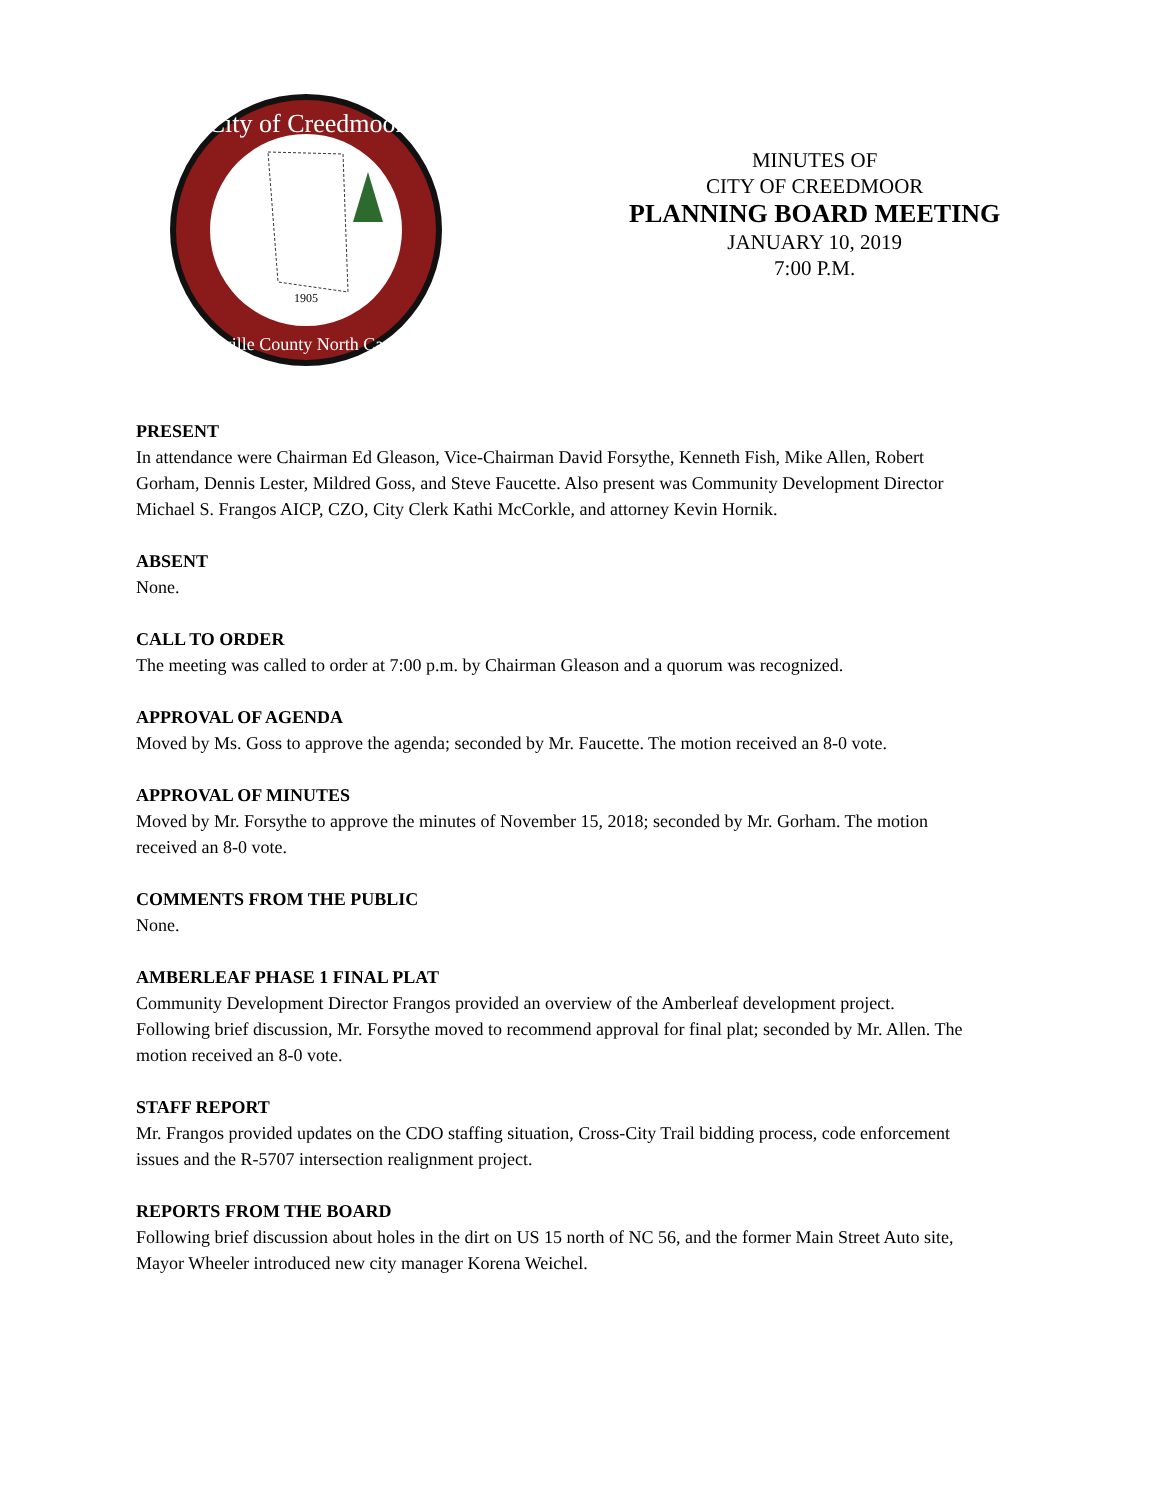City of Creedmoor
Granville County North Carolina
1905
MINUTES OF
CITY OF CREEDMOOR
PLANNING BOARD MEETING
JANUARY 10, 2019
7:00 P.M.
PRESENT
In attendance were Chairman Ed Gleason, Vice-Chairman David Forsythe, Kenneth Fish, Mike Allen, Robert Gorham, Dennis Lester, Mildred Goss, and Steve Faucette. Also present was Community Development Director Michael S. Frangos AICP, CZO, City Clerk Kathi McCorkle, and attorney Kevin Hornik.
ABSENT
None.
CALL TO ORDER
The meeting was called to order at 7:00 p.m. by Chairman Gleason and a quorum was recognized.
APPROVAL OF AGENDA
Moved by Ms. Goss to approve the agenda; seconded by Mr. Faucette. The motion received an 8-0 vote.
APPROVAL OF MINUTES
Moved by Mr. Forsythe to approve the minutes of November 15, 2018; seconded by Mr. Gorham. The motion received an 8-0 vote.
COMMENTS FROM THE PUBLIC
None.
AMBERLEAF PHASE 1 FINAL PLAT
Community Development Director Frangos provided an overview of the Amberleaf development project. Following brief discussion, Mr. Forsythe moved to recommend approval for final plat; seconded by Mr. Allen. The motion received an 8-0 vote.
STAFF REPORT
Mr. Frangos provided updates on the CDO staffing situation, Cross-City Trail bidding process, code enforcement issues and the R-5707 intersection realignment project.
REPORTS FROM THE BOARD
Following brief discussion about holes in the dirt on US 15 north of NC 56, and the former Main Street Auto site, Mayor Wheeler introduced new city manager Korena Weichel.